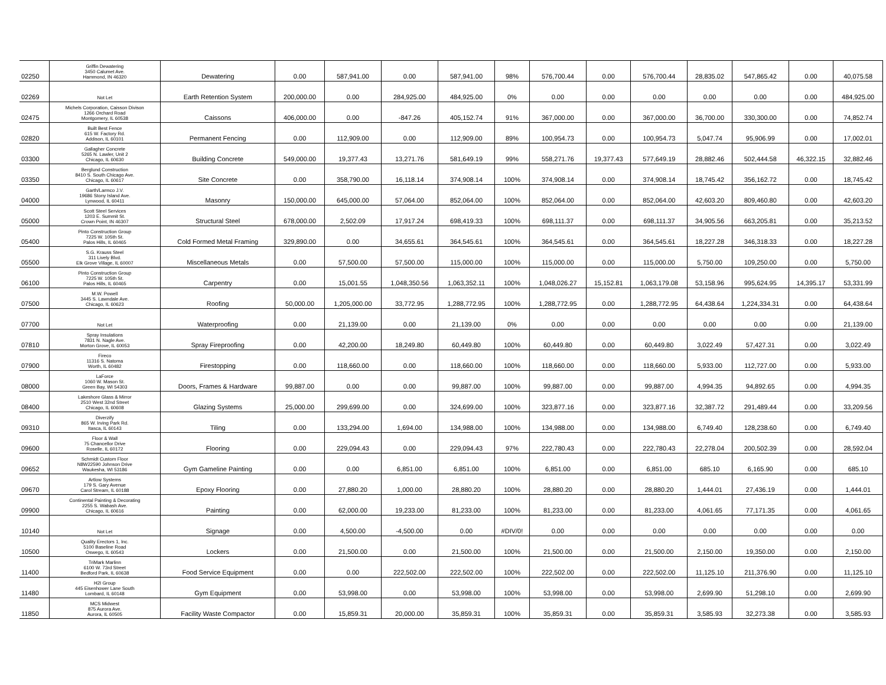| 02250 | Griffin Dewatering 3450 Calumet Ave. Hammond, IN 46320 | Dewatering | 0.00 | 587,941.00 | 0.00 | 587,941.00 | 98% | 576,700.44 | 0.00 | 576,700.44 | 28,835.02 | 547,865.42 | 0.00 | 40,075.58 |
| 02269 | Not Let | Earth Retention System | 200,000.00 | 0.00 | 284,925.00 | 484,925.00 | 0% | 0.00 | 0.00 | 0.00 | 0.00 | 0.00 | 0.00 | 484,925.00 |
| 02475 | Michels Corporation, Caisson Divison 1266 Orchard Road Montgomery, IL 60538 | Caissons | 406,000.00 | 0.00 | -847.26 | 405,152.74 | 91% | 367,000.00 | 0.00 | 367,000.00 | 36,700.00 | 330,300.00 | 0.00 | 74,852.74 |
| 02820 | Built Best Fence 615 W. Factory Rd. Addison, IL 60101 | Permanent Fencing | 0.00 | 112,909.00 | 0.00 | 112,909.00 | 89% | 100,954.73 | 0.00 | 100,954.73 | 5,047.74 | 95,906.99 | 0.00 | 17,002.01 |
| 03300 | Gallagher Concrete 5265 N. Lawler, Unit 2 Chicago, IL 60630 | Building Concrete | 549,000.00 | 19,377.43 | 13,271.76 | 581,649.19 | 99% | 558,271.76 | 19,377.43 | 577,649.19 | 28,882.46 | 502,444.58 | 46,322.15 | 32,882.46 |
| 03350 | Berglund Construction 8410 S. South Chicago Ave. Chicago, IL 60617 | Site Concrete | 0.00 | 358,790.00 | 16,118.14 | 374,908.14 | 100% | 374,908.14 | 0.00 | 374,908.14 | 18,745.42 | 356,162.72 | 0.00 | 18,745.42 |
| 04000 | Garth/Larmco J.V. 19686 Stony Island Ave. Lynwood, IL 60411 | Masonry | 150,000.00 | 645,000.00 | 57,064.00 | 852,064.00 | 100% | 852,064.00 | 0.00 | 852,064.00 | 42,603.20 | 809,460.80 | 0.00 | 42,603.20 |
| 05000 | Scott Steel Services 1203 E. Summit St. Crown Point, IN 46307 | Structural Steel | 678,000.00 | 2,502.09 | 17,917.24 | 698,419.33 | 100% | 698,111.37 | 0.00 | 698,111.37 | 34,905.56 | 663,205.81 | 0.00 | 35,213.52 |
| 05400 | Pinto Construction Group 7225 W. 105th St. Palos Hills, IL 60465 | Cold Formed Metal Framing | 329,890.00 | 0.00 | 34,655.61 | 364,545.61 | 100% | 364,545.61 | 0.00 | 364,545.61 | 18,227.28 | 346,318.33 | 0.00 | 18,227.28 |
| 05500 | S.G. Krauss Steel 311 Lively Blvd. Elk Grove Village, IL 60007 | Miscellaneous Metals | 0.00 | 57,500.00 | 57,500.00 | 115,000.00 | 100% | 115,000.00 | 0.00 | 115,000.00 | 5,750.00 | 109,250.00 | 0.00 | 5,750.00 |
| 06100 | Pinto Construction Group 7225 W. 105th St. Palos Hills, IL 60465 | Carpentry | 0.00 | 15,001.55 | 1,048,350.56 | 1,063,352.11 | 100% | 1,048,026.27 | 15,152.81 | 1,063,179.08 | 53,158.96 | 995,624.95 | 14,395.17 | 53,331.99 |
| 07500 | M.W. Powell 3445 S. Lawndale Ave. Chicago, IL 60623 | Roofing | 50,000.00 | 1,205,000.00 | 33,772.95 | 1,288,772.95 | 100% | 1,288,772.95 | 0.00 | 1,288,772.95 | 64,438.64 | 1,224,334.31 | 0.00 | 64,438.64 |
| 07700 | Not Let | Waterproofing | 0.00 | 21,139.00 | 0.00 | 21,139.00 | 0% | 0.00 | 0.00 | 0.00 | 0.00 | 0.00 | 0.00 | 21,139.00 |
| 07810 | Spray Insulations 7831 N. Nagle Ave. Morton Grove, IL 60053 | Spray Fireproofing | 0.00 | 42,200.00 | 18,249.80 | 60,449.80 | 100% | 60,449.80 | 0.00 | 60,449.80 | 3,022.49 | 57,427.31 | 0.00 | 3,022.49 |
| 07900 | Fireco 11316 S. Natoma Worth, IL 60482 | Firestopping | 0.00 | 118,660.00 | 0.00 | 118,660.00 | 100% | 118,660.00 | 0.00 | 118,660.00 | 5,933.00 | 112,727.00 | 0.00 | 5,933.00 |
| 08000 | LaForce 1060 W. Mason St. Green Bay, WI 54303 | Doors, Frames & Hardware | 99,887.00 | 0.00 | 0.00 | 99,887.00 | 100% | 99,887.00 | 0.00 | 99,887.00 | 4,994.35 | 94,892.65 | 0.00 | 4,994.35 |
| 08400 | Lakeshore Glass & Mirror 2510 West 32nd Street Chicago, IL 60608 | Glazing Systems | 25,000.00 | 299,699.00 | 0.00 | 324,699.00 | 100% | 323,877.16 | 0.00 | 323,877.16 | 32,387.72 | 291,489.44 | 0.00 | 33,209.56 |
| 09310 | Diverzify 865 W. Irving Park Rd. Itasca, IL 60143 | Tiling | 0.00 | 133,294.00 | 1,694.00 | 134,988.00 | 100% | 134,988.00 | 0.00 | 134,988.00 | 6,749.40 | 128,238.60 | 0.00 | 6,749.40 |
| 09600 | Floor & Wall 75 Chancellor Drive Roselle, IL 60172 | Flooring | 0.00 | 229,094.43 | 0.00 | 229,094.43 | 97% | 222,780.43 | 0.00 | 222,780.43 | 22,278.04 | 200,502.39 | 0.00 | 28,592.04 |
| 09652 | Schmidt Custom Floor N8W22590 Johnson Drive Waukesha, WI 53186 | Gym Gameline Painting | 0.00 | 0.00 | 6,851.00 | 6,851.00 | 100% | 6,851.00 | 0.00 | 6,851.00 | 685.10 | 6,165.90 | 0.00 | 685.10 |
| 09670 | Artlow Systems 179 S. Gary Avenue Carol Stream, IL 60188 | Epoxy Flooring | 0.00 | 27,880.20 | 1,000.00 | 28,880.20 | 100% | 28,880.20 | 0.00 | 28,880.20 | 1,444.01 | 27,436.19 | 0.00 | 1,444.01 |
| 09900 | Continental Painting & Decorating 2255 S. Wabash Ave. Chicago, IL 60616 | Painting | 0.00 | 62,000.00 | 19,233.00 | 81,233.00 | 100% | 81,233.00 | 0.00 | 81,233.00 | 4,061.65 | 77,171.35 | 0.00 | 4,061.65 |
| 10140 | Not Let | Signage | 0.00 | 4,500.00 | -4,500.00 | 0.00 | #DIV/0! | 0.00 | 0.00 | 0.00 | 0.00 | 0.00 | 0.00 | 0.00 |
| 10500 | Quality Erectors 1, Inc. 5100 Baseline Road Oswego, IL 60543 | Lockers | 0.00 | 21,500.00 | 0.00 | 21,500.00 | 100% | 21,500.00 | 0.00 | 21,500.00 | 2,150.00 | 19,350.00 | 0.00 | 2,150.00 |
| 11400 | TriMark Marlinn 6100 W. 73rd Street Bedford Park, IL 60638 | Food Service Equipment | 0.00 | 0.00 | 222,502.00 | 222,502.00 | 100% | 222,502.00 | 0.00 | 222,502.00 | 11,125.10 | 211,376.90 | 0.00 | 11,125.10 |
| 11480 | H2I Group 445 Eisenhower Lane South Lombard, IL 60148 | Gym Equipment | 0.00 | 53,998.00 | 0.00 | 53,998.00 | 100% | 53,998.00 | 0.00 | 53,998.00 | 2,699.90 | 51,298.10 | 0.00 | 2,699.90 |
| 11850 | MCS Midwest 875 Aurora Ave. Aurora, IL 60505 | Facility Waste Compactor | 0.00 | 15,859.31 | 20,000.00 | 35,859.31 | 100% | 35,859.31 | 0.00 | 35,859.31 | 3,585.93 | 32,273.38 | 0.00 | 3,585.93 |